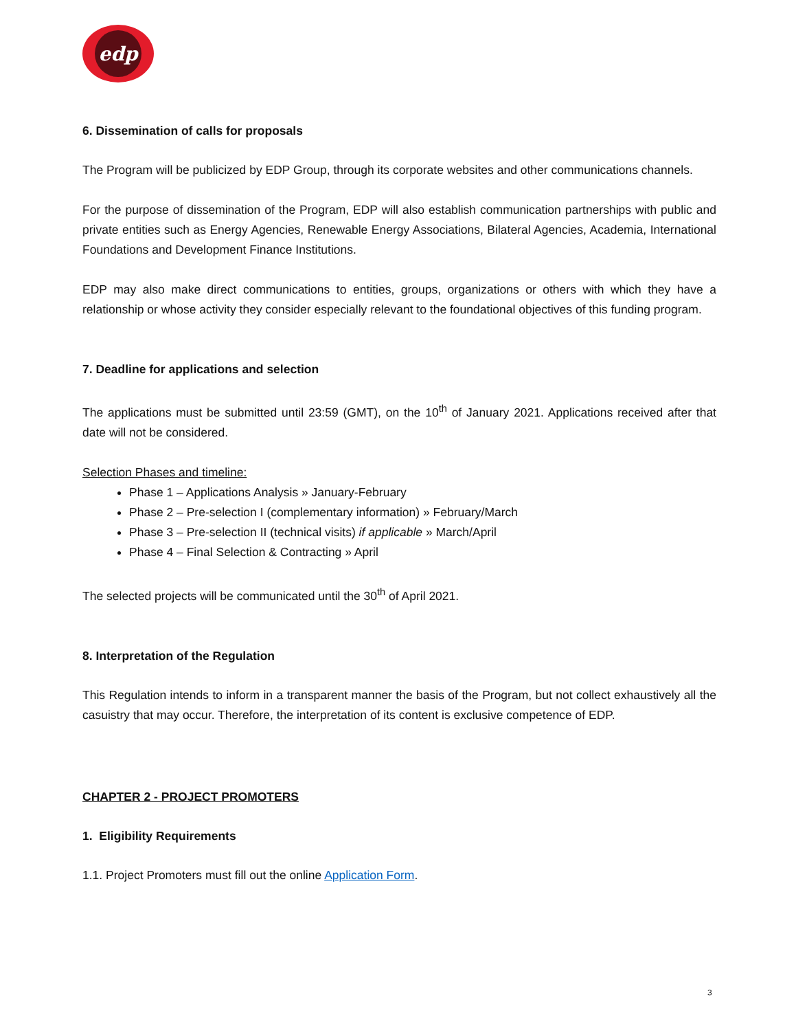edp
6. Dissemination of calls for proposals
The Program will be publicized by EDP Group, through its corporate websites and other communications channels.
For the purpose of dissemination of the Program, EDP will also establish communication partnerships with public and private entities such as Energy Agencies, Renewable Energy Associations, Bilateral Agencies, Academia, International Foundations and Development Finance Institutions.
EDP may also make direct communications to entities, groups, organizations or others with which they have a relationship or whose activity they consider especially relevant to the foundational objectives of this funding program.
7. Deadline for applications and selection
The applications must be submitted until 23:59 (GMT), on the 10<sup>th</sup> of January 2021. Applications received after that date will not be considered.
Selection Phases and timeline:
Phase 1 – Applications Analysis » January-February
Phase 2 – Pre-selection I (complementary information) » February/March
Phase 3 – Pre-selection II (technical visits) if applicable » March/April
Phase 4 – Final Selection & Contracting » April
The selected projects will be communicated until the 30<sup>th</sup> of April 2021.
8. Interpretation of the Regulation
This Regulation intends to inform in a transparent manner the basis of the Program, but not collect exhaustively all the casuistry that may occur. Therefore, the interpretation of its content is exclusive competence of EDP.
CHAPTER 2 - PROJECT PROMOTERS
1. Eligibility Requirements
1.1. Project Promoters must fill out the online Application Form.
3